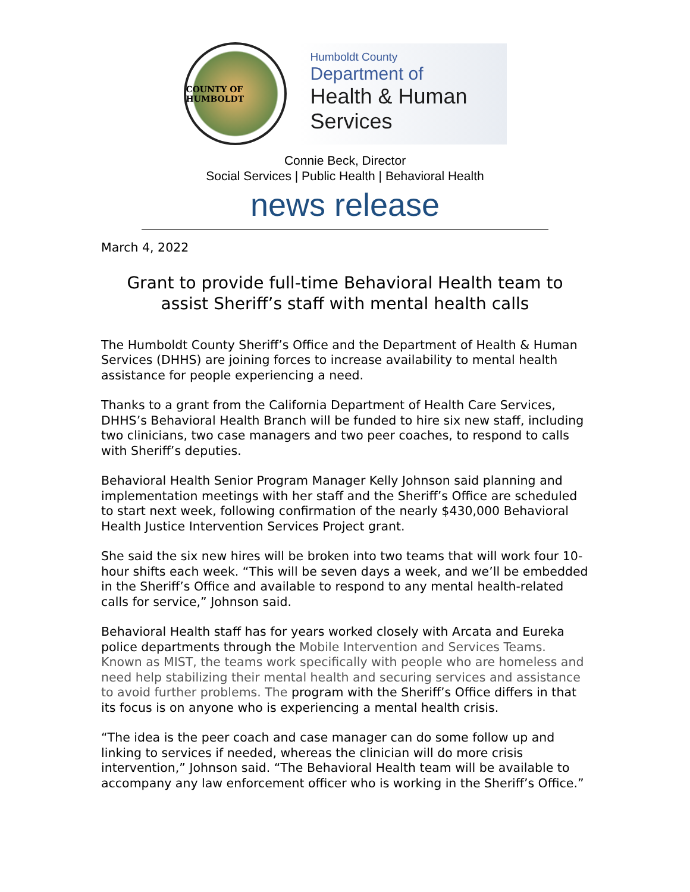COUNTY OF HUMBOLDT
Humboldt County
Department of
Health & Human
Services
Connie Beck, Director
Social Services | Public Health | Behavioral Health
news release
March 4, 2022
Grant to provide full-time Behavioral Health team to assist Sheriff’s staff with mental health calls
The Humboldt County Sheriff’s Office and the Department of Health & Human Services (DHHS) are joining forces to increase availability to mental health assistance for people experiencing a need.
Thanks to a grant from the California Department of Health Care Services, DHHS’s Behavioral Health Branch will be funded to hire six new staff, including two clinicians, two case managers and two peer coaches, to respond to calls with Sheriff’s deputies.
Behavioral Health Senior Program Manager Kelly Johnson said planning and implementation meetings with her staff and the Sheriff’s Office are scheduled to start next week, following confirmation of the nearly $430,000 Behavioral Health Justice Intervention Services Project grant.
She said the six new hires will be broken into two teams that will work four 10-hour shifts each week. “This will be seven days a week, and we’ll be embedded in the Sheriff’s Office and available to respond to any mental health-related calls for service,” Johnson said.
Behavioral Health staff has for years worked closely with Arcata and Eureka police departments through the Mobile Intervention and Services Teams. Known as MIST, the teams work specifically with people who are homeless and need help stabilizing their mental health and securing services and assistance to avoid further problems. The program with the Sheriff’s Office differs in that its focus is on anyone who is experiencing a mental health crisis.
“The idea is the peer coach and case manager can do some follow up and linking to services if needed, whereas the clinician will do more crisis intervention,” Johnson said. “The Behavioral Health team will be available to accompany any law enforcement officer who is working in the Sheriff’s Office.”